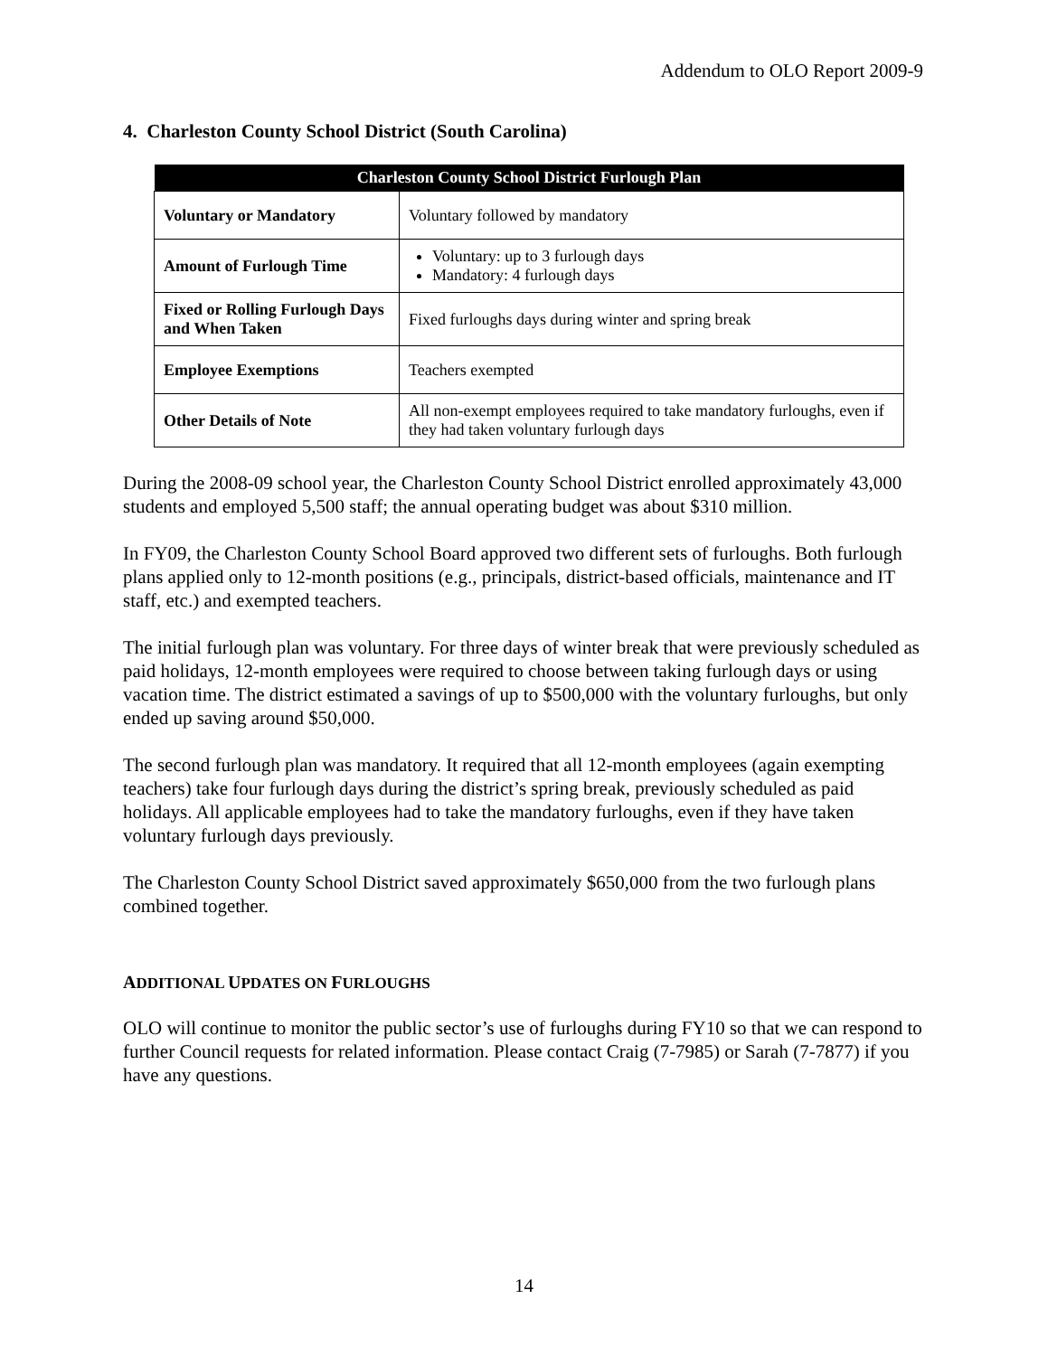Addendum to OLO Report 2009-9
4. Charleston County School District (South Carolina)
| Charleston County School District Furlough Plan | |
| --- | --- |
| Voluntary or Mandatory | Voluntary followed by mandatory |
| Amount of Furlough Time | Voluntary: up to 3 furlough days Mandatory: 4 furlough days |
| Fixed or Rolling Furlough Days and When Taken | Fixed furloughs days during winter and spring break |
| Employee Exemptions | Teachers exempted |
| Other Details of Note | All non-exempt employees required to take mandatory furloughs, even if they had taken voluntary furlough days |
During the 2008-09 school year, the Charleston County School District enrolled approximately 43,000 students and employed 5,500 staff; the annual operating budget was about $310 million.
In FY09, the Charleston County School Board approved two different sets of furloughs. Both furlough plans applied only to 12-month positions (e.g., principals, district-based officials, maintenance and IT staff, etc.) and exempted teachers.
The initial furlough plan was voluntary. For three days of winter break that were previously scheduled as paid holidays, 12-month employees were required to choose between taking furlough days or using vacation time. The district estimated a savings of up to $500,000 with the voluntary furloughs, but only ended up saving around $50,000.
The second furlough plan was mandatory. It required that all 12-month employees (again exempting teachers) take four furlough days during the district’s spring break, previously scheduled as paid holidays. All applicable employees had to take the mandatory furloughs, even if they have taken voluntary furlough days previously.
The Charleston County School District saved approximately $650,000 from the two furlough plans combined together.
ADDITIONAL UPDATES ON FURLOUGHS
OLO will continue to monitor the public sector’s use of furloughs during FY10 so that we can respond to further Council requests for related information. Please contact Craig (7-7985) or Sarah (7-7877) if you have any questions.
14